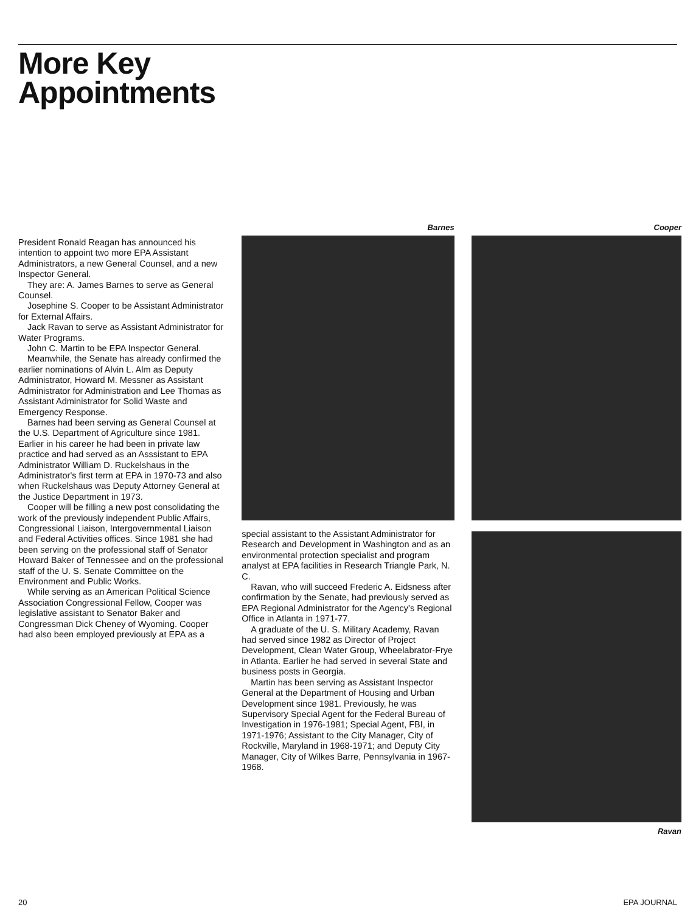More Key
Appointments
President Ronald Reagan has announced his intention to appoint two more EPA Assistant Administrators, a new General Counsel, and a new Inspector General.
They are: A. James Barnes to serve as General Counsel.
Josephine S. Cooper to be Assistant Administrator for External Affairs.
Jack Ravan to serve as Assistant Administrator for Water Programs.
John C. Martin to be EPA Inspector General.
Meanwhile, the Senate has already confirmed the earlier nominations of Alvin L. Alm as Deputy Administrator, Howard M. Messner as Assistant Administrator for Administration and Lee Thomas as Assistant Administrator for Solid Waste and Emergency Response.
Barnes had been serving as General Counsel at the U.S. Department of Agriculture since 1981. Earlier in his career he had been in private law practice and had served as an Asssistant to EPA Administrator William D. Ruckelshaus in the Administrator's first term at EPA in 1970-73 and also when Ruckelshaus was Deputy Attorney General at the Justice Department in 1973.
Cooper will be filling a new post consolidating the work of the previously independent Public Affairs, Congressional Liaison, Intergovernmental Liaison and Federal Activities offices. Since 1981 she had been serving on the professional staff of Senator Howard Baker of Tennessee and on the professional staff of the U. S. Senate Committee on the Environment and Public Works.
While serving as an American Political Science Association Congressional Fellow, Cooper was legislative assistant to Senator Baker and Congressman Dick Cheney of Wyoming. Cooper had also been employed previously at EPA as a
Barnes
special assistant to the Assistant Administrator for Research and Development in Washington and as an environmental protection specialist and program analyst at EPA facilities in Research Triangle Park, N. C.
Ravan, who will succeed Frederic A. Eidsness after confirmation by the Senate, had previously served as EPA Regional Administrator for the Agency's Regional Office in Atlanta in 1971-77.
A graduate of the U. S. Military Academy, Ravan had served since 1982 as Director of Project Development, Clean Water Group, Wheelabrator-Frye in Atlanta. Earlier he had served in several State and business posts in Georgia.
Martin has been serving as Assistant Inspector General at the Department of Housing and Urban Development since 1981. Previously, he was Supervisory Special Agent for the Federal Bureau of Investigation in 1976-1981; Special Agent, FBI, in 1971-1976; Assistant to the City Manager, City of Rockville, Maryland in 1968-1971; and Deputy City Manager, City of Wilkes Barre, Pennsylvania in 1967-1968.
Cooper
Ravan
20 EPA JOURNAL